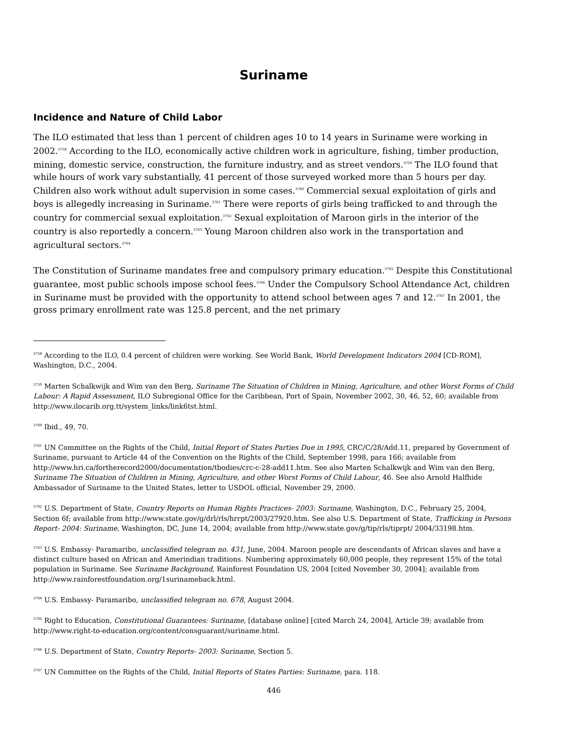Suriname
Incidence and Nature of Child Labor
The ILO estimated that less than 1 percent of children ages 10 to 14 years in Suriname were working in 2002.<sup>3758</sup> According to the ILO, economically active children work in agriculture, fishing, timber production, mining, domestic service, construction, the furniture industry, and as street vendors.<sup>3759</sup> The ILO found that while hours of work vary substantially, 41 percent of those surveyed worked more than 5 hours per day. Children also work without adult supervision in some cases.<sup>3760</sup> Commercial sexual exploitation of girls and boys is allegedly increasing in Suriname.<sup>3761</sup> There were reports of girls being trafficked to and through the country for commercial sexual exploitation.<sup>3762</sup> Sexual exploitation of Maroon girls in the interior of the country is also reportedly a concern.<sup>3763</sup> Young Maroon children also work in the transportation and agricultural sectors.<sup>3764</sup>
The Constitution of Suriname mandates free and compulsory primary education.<sup>3765</sup> Despite this Constitutional guarantee, most public schools impose school fees.<sup>3766</sup> Under the Compulsory School Attendance Act, children in Suriname must be provided with the opportunity to attend school between ages 7 and 12.<sup>3767</sup> In 2001, the gross primary enrollment rate was 125.8 percent, and the net primary
<sup>3758</sup> According to the ILO, 0.4 percent of children were working. See World Bank, World Development Indicators 2004 [CD-ROM], Washington, D.C., 2004.
<sup>3759</sup> Marten Schalkwijk and Wim van den Berg, Suriname The Situation of Children in Mining, Agriculture, and other Worst Forms of Child Labour: A Rapid Assessment, ILO Subregional Office for the Caribbean, Port of Spain, November 2002, 30, 46, 52, 60; available from http://www.ilocarib.org.tt/system_links/link6tst.html.
<sup>3760</sup> Ibid., 49, 70.
<sup>3761</sup> UN Committee on the Rights of the Child, Initial Report of States Parties Due in 1995, CRC/C/28/Add.11, prepared by Government of Suriname, pursuant to Article 44 of the Convention on the Rights of the Child, September 1998, para 166; available from http://www.hri.ca/fortherecord2000/documentation/tbodies/crc-c-28-add11.htm. See also Marten Schalkwijk and Wim van den Berg, Suriname The Situation of Children in Mining, Agriculture, and other Worst Forms of Child Labour, 46. See also Arnold Halfhide Ambassador of Suriname to the United States, letter to USDOL official, November 29, 2000.
<sup>3762</sup> U.S. Department of State, Country Reports on Human Rights Practices- 2003: Suriname, Washington, D.C., February 25, 2004, Section 6f; available from http://www.state.gov/g/drl/rls/hrrpt/2003/27920.htm. See also U.S. Department of State, Trafficking in Persons Report- 2004: Suriname, Washington, DC, June 14, 2004; available from http://www.state.gov/g/tip/rls/tiprpt/ 2004/33198.htm.
<sup>3763</sup> U.S. Embassy- Paramaribo, unclassified telegram no. 431, June, 2004. Maroon people are descendants of African slaves and have a distinct culture based on African and Amerindian traditions. Numbering approximately 60,000 people, they represent 15% of the total population in Suriname. See Suriname Background, Rainforest Foundation US, 2004 [cited November 30, 2004]; available from http://www.rainforestfoundation.org/1surinameback.html.
<sup>3764</sup> U.S. Embassy- Paramaribo, unclassified telegram no. 678, August 2004.
<sup>3765</sup> Right to Education, Constitutional Guarantees: Suriname, [database online] [cited March 24, 2004], Article 39; available from http://www.right-to-education.org/content/consguarant/suriname.html.
<sup>3766</sup> U.S. Department of State, Country Reports- 2003: Suriname, Section 5.
<sup>3767</sup> UN Committee on the Rights of the Child, Initial Reports of States Parties: Suriname, para. 118.
446